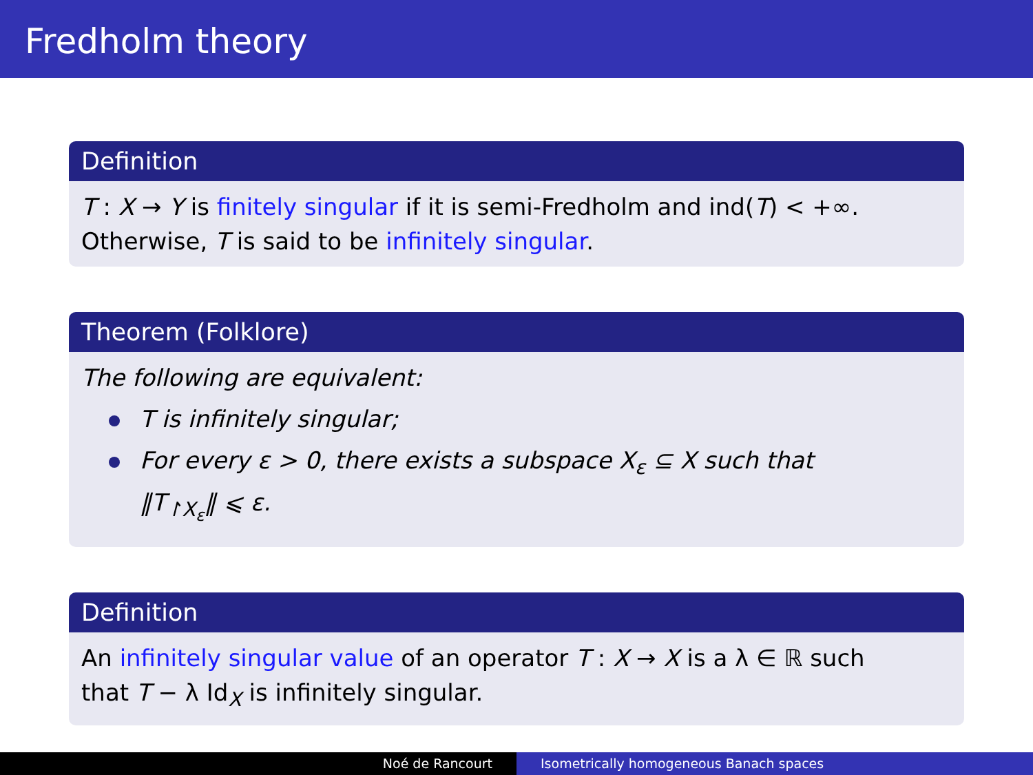Fredholm theory
Definition
T : X → Y is finitely singular if it is semi-Fredholm and ind(T) < +∞.
Otherwise, T is said to be infinitely singular.
Theorem (Folklore)
The following are equivalent:
T is infinitely singular;
For every ε > 0, there exists a subspace X<sub>ε</sub> ⊆ X such that
‖T<sub>↾X<sub>ε</sub></sub>‖ ⩽ ε.
Definition
An infinitely singular value of an operator T : X → X is a λ ∈ ℝ such
that T − λ Id<sub>X</sub> is infinitely singular.
Noé de Rancourt Isometrically homogeneous Banach spaces